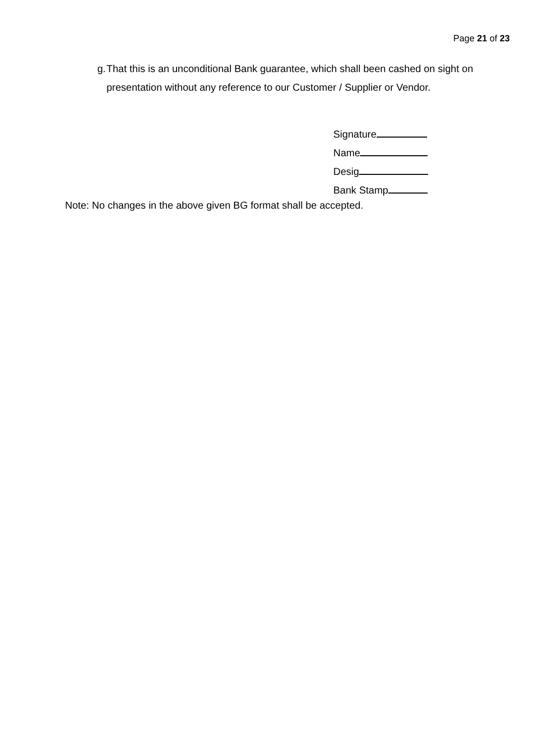Page 21 of 23
g. That this is an unconditional Bank guarantee, which shall been cashed on sight on presentation without any reference to our Customer / Supplier or Vendor.
Signature
Name
Desig
Bank Stamp
Note: No changes in the above given BG format shall be accepted.